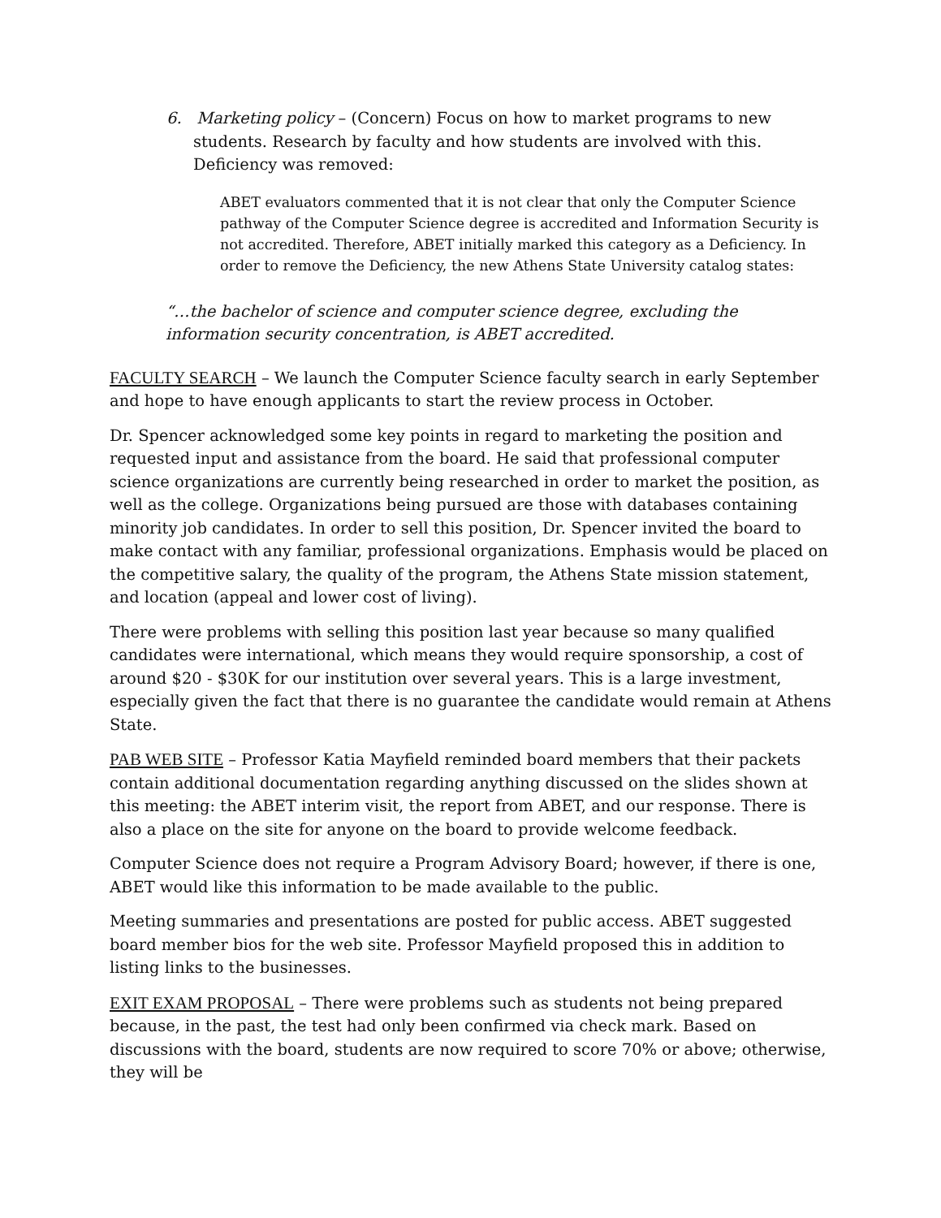6. Marketing policy – (Concern) Focus on how to market programs to new students. Research by faculty and how students are involved with this. Deficiency was removed:
ABET evaluators commented that it is not clear that only the Computer Science pathway of the Computer Science degree is accredited and Information Security is not accredited. Therefore, ABET initially marked this category as a Deficiency. In order to remove the Deficiency, the new Athens State University catalog states:
“…the bachelor of science and computer science degree, excluding the information security concentration, is ABET accredited.
FACULTY SEARCH – We launch the Computer Science faculty search in early September and hope to have enough applicants to start the review process in October.
Dr. Spencer acknowledged some key points in regard to marketing the position and requested input and assistance from the board. He said that professional computer science organizations are currently being researched in order to market the position, as well as the college. Organizations being pursued are those with databases containing minority job candidates. In order to sell this position, Dr. Spencer invited the board to make contact with any familiar, professional organizations. Emphasis would be placed on the competitive salary, the quality of the program, the Athens State mission statement, and location (appeal and lower cost of living).
There were problems with selling this position last year because so many qualified candidates were international, which means they would require sponsorship, a cost of around $20 - $30K for our institution over several years. This is a large investment, especially given the fact that there is no guarantee the candidate would remain at Athens State.
PAB WEB SITE – Professor Katia Mayfield reminded board members that their packets contain additional documentation regarding anything discussed on the slides shown at this meeting: the ABET interim visit, the report from ABET, and our response. There is also a place on the site for anyone on the board to provide welcome feedback.
Computer Science does not require a Program Advisory Board; however, if there is one, ABET would like this information to be made available to the public.
Meeting summaries and presentations are posted for public access. ABET suggested board member bios for the web site. Professor Mayfield proposed this in addition to listing links to the businesses.
EXIT EXAM PROPOSAL – There were problems such as students not being prepared because, in the past, the test had only been confirmed via check mark. Based on discussions with the board, students are now required to score 70% or above; otherwise, they will be